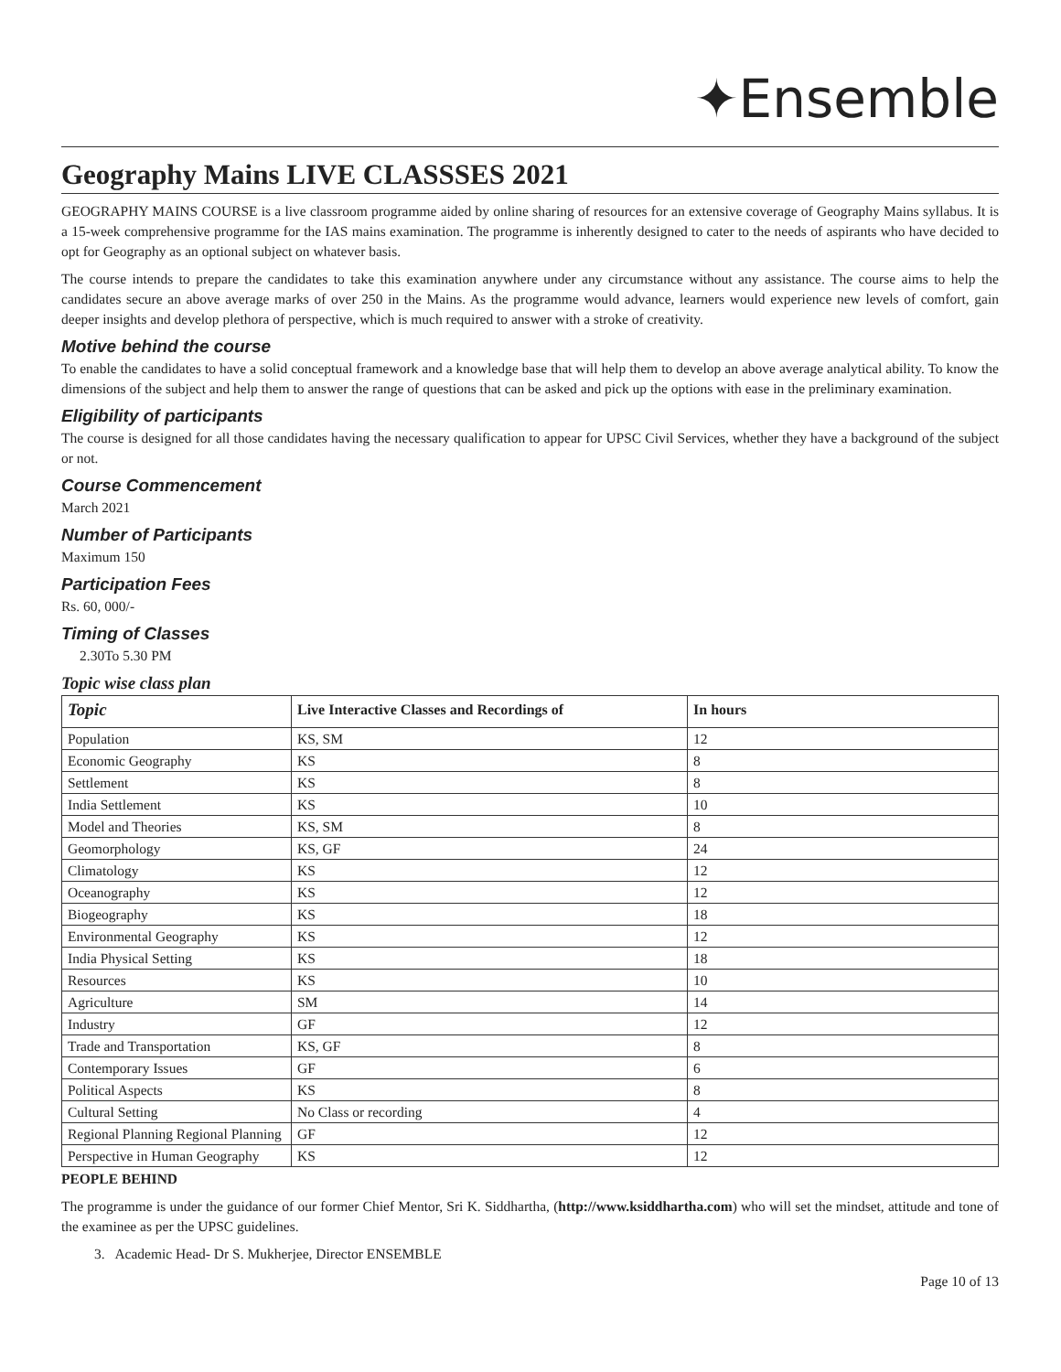✦Ensemble
Geography Mains LIVE CLASSSES 2021
GEOGRAPHY MAINS COURSE is a live classroom programme aided by online sharing of resources for an extensive coverage of Geography Mains syllabus. It is a 15-week comprehensive programme for the IAS mains examination. The programme is inherently designed to cater to the needs of aspirants who have decided to opt for Geography as an optional subject on whatever basis.
The course intends to prepare the candidates to take this examination anywhere under any circumstance without any assistance. The course aims to help the candidates secure an above average marks of over 250 in the Mains. As the programme would advance, learners would experience new levels of comfort, gain deeper insights and develop plethora of perspective, which is much required to answer with a stroke of creativity.
Motive behind the course
To enable the candidates to have a solid conceptual framework and a knowledge base that will help them to develop an above average analytical ability. To know the dimensions of the subject and help them to answer the range of questions that can be asked and pick up the options with ease in the preliminary examination.
Eligibility of participants
The course is designed for all those candidates having the necessary qualification to appear for UPSC Civil Services, whether they have a background of the subject or not.
Course Commencement
March 2021
Number of Participants
Maximum 150
Participation Fees
Rs. 60, 000/-
Timing of Classes
2.30To 5.30 PM
Topic wise class plan
| Topic | Live Interactive Classes and Recordings of | In hours |
| --- | --- | --- |
| Population | KS, SM | 12 |
| Economic Geography | KS | 8 |
| Settlement | KS | 8 |
| India Settlement | KS | 10 |
| Model and Theories | KS, SM | 8 |
| Geomorphology | KS, GF | 24 |
| Climatology | KS | 12 |
| Oceanography | KS | 12 |
| Biogeography | KS | 18 |
| Environmental Geography | KS | 12 |
| India Physical Setting | KS | 18 |
| Resources | KS | 10 |
| Agriculture | SM | 14 |
| Industry | GF | 12 |
| Trade and Transportation | KS, GF | 8 |
| Contemporary Issues | GF | 6 |
| Political Aspects | KS | 8 |
| Cultural Setting | No Class or recording | 4 |
| Regional Planning Regional Planning | GF | 12 |
| Perspective in Human Geography | KS | 12 |
PEOPLE BEHIND
The programme is under the guidance of our former Chief Mentor, Sri K. Siddhartha, (http://www.ksiddhartha.com) who will set the mindset, attitude and tone of the examinee as per the UPSC guidelines.
3. Academic Head- Dr S. Mukherjee, Director ENSEMBLE
Page 10 of 13